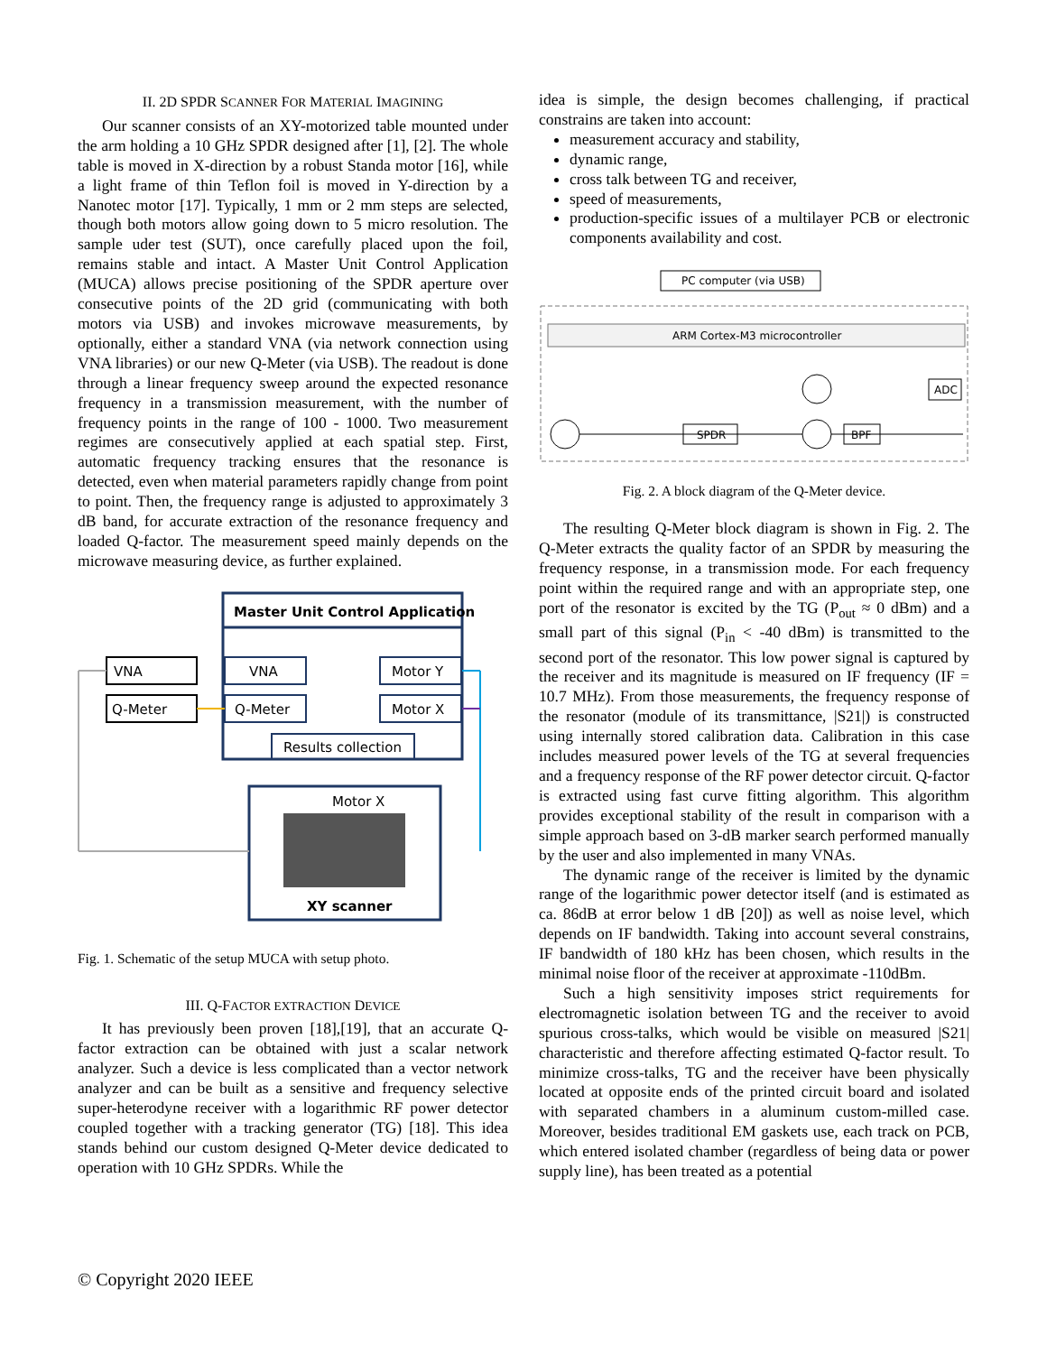II. 2D SPDR SCANNER FOR MATERIAL IMAGINING
Our scanner consists of an XY-motorized table mounted under the arm holding a 10 GHz SPDR designed after [1], [2]. The whole table is moved in X-direction by a robust Standa motor [16], while a light frame of thin Teflon foil is moved in Y-direction by a Nanotec motor [17]. Typically, 1 mm or 2 mm steps are selected, though both motors allow going down to 5 micro resolution. The sample uder test (SUT), once carefully placed upon the foil, remains stable and intact. A Master Unit Control Application (MUCA) allows precise positioning of the SPDR aperture over consecutive points of the 2D grid (communicating with both motors via USB) and invokes microwave measurements, by optionally, either a standard VNA (via network connection using VNA libraries) or our new Q-Meter (via USB). The readout is done through a linear frequency sweep around the expected resonance frequency in a transmission measurement, with the number of frequency points in the range of 100 - 1000. Two measurement regimes are consecutively applied at each spatial step. First, automatic frequency tracking ensures that the resonance is detected, even when material parameters rapidly change from point to point. Then, the frequency range is adjusted to approximately 3 dB band, for accurate extraction of the resonance frequency and loaded Q-factor. The measurement speed mainly depends on the microwave measuring device, as further explained.
Master Unit Control Application
VNA
Q-Meter
VNA
Q-Meter
Motor Y
Motor X
Results collection
Motor X
XY scanner
Fig. 1. Schematic of the setup MUCA with setup photo.
III. Q-FACTOR EXTRACTION DEVICE
It has previously been proven [18],[19], that an accurate Q-factor extraction can be obtained with just a scalar network analyzer. Such a device is less complicated than a vector network analyzer and can be built as a sensitive and frequency selective super-heterodyne receiver with a logarithmic RF power detector coupled together with a tracking generator (TG) [18]. This idea stands behind our custom designed Q-Meter device dedicated to operation with 10 GHz SPDRs. While the
idea is simple, the design becomes challenging, if practical constrains are taken into account:
measurement accuracy and stability,
dynamic range,
cross talk between TG and receiver,
speed of measurements,
production-specific issues of a multilayer PCB or electronic components availability and cost.
PC computer (via USB)
ARM Cortex-M3 microcontroller
ADC
SPDR
BPF
Fig. 2. A block diagram of the Q-Meter device.
The resulting Q-Meter block diagram is shown in Fig. 2. The Q-Meter extracts the quality factor of an SPDR by measuring the frequency response, in a transmission mode. For each frequency point within the required range and with an appropriate step, one port of the resonator is excited by the TG (P<sub>out</sub> ≈ 0 dBm) and a small part of this signal (P<sub>in</sub> < -40 dBm) is transmitted to the second port of the resonator. This low power signal is captured by the receiver and its magnitude is measured on IF frequency (IF = 10.7 MHz). From those measurements, the frequency response of the resonator (module of its transmittance, |S21|) is constructed using internally stored calibration data. Calibration in this case includes measured power levels of the TG at several frequencies and a frequency response of the RF power detector circuit. Q-factor is extracted using fast curve fitting algorithm. This algorithm provides exceptional stability of the result in comparison with a simple approach based on 3-dB marker search performed manually by the user and also implemented in many VNAs.
The dynamic range of the receiver is limited by the dynamic range of the logarithmic power detector itself (and is estimated as ca. 86dB at error below 1 dB [20]) as well as noise level, which depends on IF bandwidth. Taking into account several constrains, IF bandwidth of 180 kHz has been chosen, which results in the minimal noise floor of the receiver at approximate -110dBm.
Such a high sensitivity imposes strict requirements for electromagnetic isolation between TG and the receiver to avoid spurious cross-talks, which would be visible on measured |S21| characteristic and therefore affecting estimated Q-factor result. To minimize cross-talks, TG and the receiver have been physically located at opposite ends of the printed circuit board and isolated with separated chambers in a aluminum custom-milled case. Moreover, besides traditional EM gaskets use, each track on PCB, which entered isolated chamber (regardless of being data or power supply line), has been treated as a potential
© Copyright 2020 IEEE